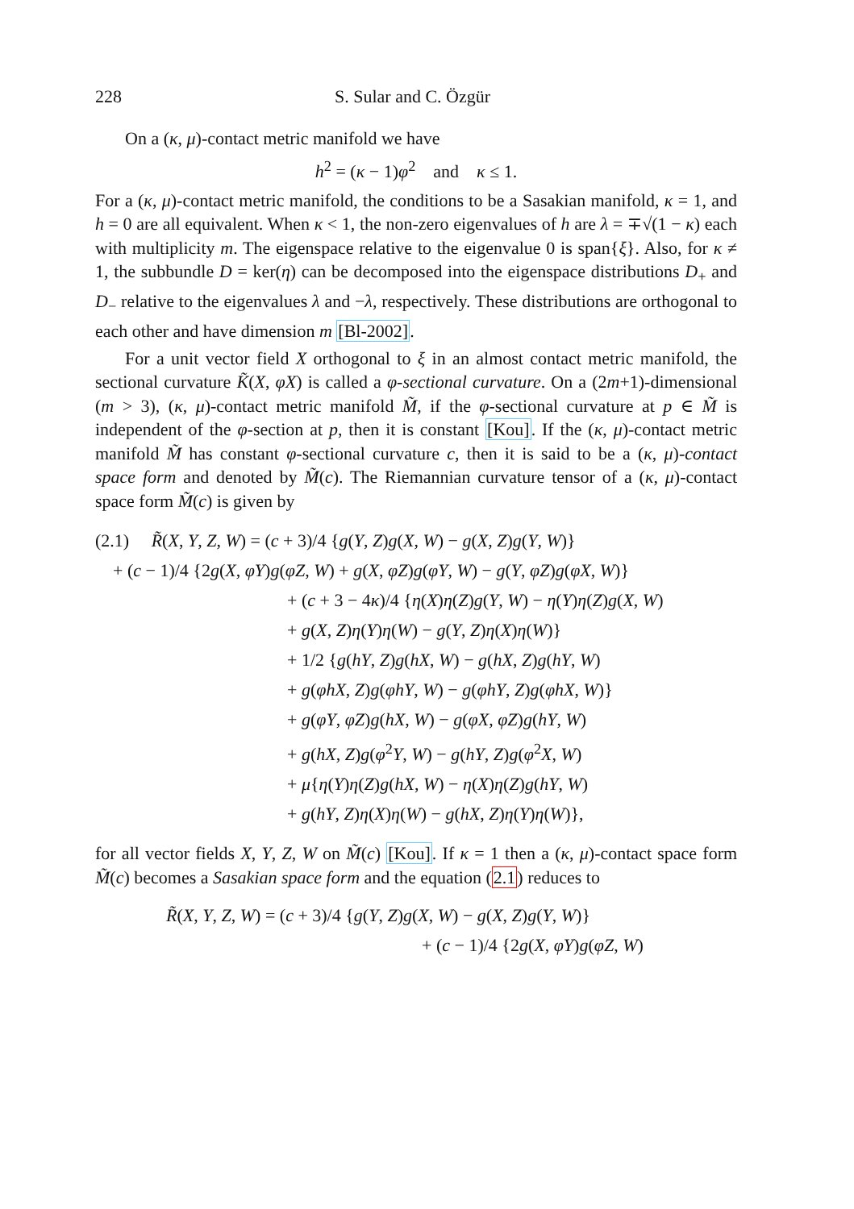228 S. Sular and C. Özgür
On a (κ, μ)-contact metric manifold we have
h<sup>2</sup> = (κ − 1)φ<sup>2</sup> and κ ≤ 1.
For a (κ, μ)-contact metric manifold, the conditions to be a Sasakian manifold, κ = 1, and h = 0 are all equivalent. When κ < 1, the non-zero eigenvalues of h are λ = ∓√(1 − κ) each with multiplicity m. The eigenspace relative to the eigenvalue 0 is span{ξ}. Also, for κ ≠ 1, the subbundle D = ker(η) can be decomposed into the eigenspace distributions D<sub>+</sub> and D<sub>−</sub> relative to the eigenvalues λ and −λ, respectively. These distributions are orthogonal to each other and have dimension m [Bl-2002].
For a unit vector field X orthogonal to ξ in an almost contact metric manifold, the sectional curvature K̃(X, φX) is called a φ-sectional curvature. On a (2m+1)-dimensional (m > 3), (κ, μ)-contact metric manifold M̃, if the φ-sectional curvature at p ∈ M̃ is independent of the φ-section at p, then it is constant [Kou]. If the (κ, μ)-contact metric manifold M̃ has constant φ-sectional curvature c, then it is said to be a (κ, μ)-contact space form and denoted by M̃(c). The Riemannian curvature tensor of a (κ, μ)-contact space form M̃(c) is given by
(2.1) R̃(X, Y, Z, W) = (c + 3)/4 {g(Y, Z)g(X, W) − g(X, Z)g(Y, W)}
+ (c − 1)/4 {2g(X, φY)g(φZ, W) + g(X, φZ)g(φY, W) − g(Y, φZ)g(φX, W)}
+ (c + 3 − 4κ)/4 {η(X)η(Z)g(Y, W) − η(Y)η(Z)g(X, W)
+ g(X, Z)η(Y)η(W) − g(Y, Z)η(X)η(W)}
+ 1/2 {g(hY, Z)g(hX, W) − g(hX, Z)g(hY, W)
+ g(φhX, Z)g(φhY, W) − g(φhY, Z)g(φhX, W)}
+ g(φY, φZ)g(hX, W) − g(φX, φZ)g(hY, W)
+ g(hX, Z)g(φ<sup>2</sup>Y, W) − g(hY, Z)g(φ<sup>2</sup>X, W)
+ μ{η(Y)η(Z)g(hX, W) − η(X)η(Z)g(hY, W)
+ g(hY, Z)η(X)η(W) − g(hX, Z)η(Y)η(W)},
for all vector fields X, Y, Z, W on M̃(c) [Kou]. If κ = 1 then a (κ, μ)-contact space form M̃(c) becomes a Sasakian space form and the equation (2.1) reduces to
R̃(X, Y, Z, W) = (c + 3)/4 {g(Y, Z)g(X, W) − g(X, Z)g(Y, W)}
+ (c − 1)/4 {2g(X, φY)g(φZ, W)